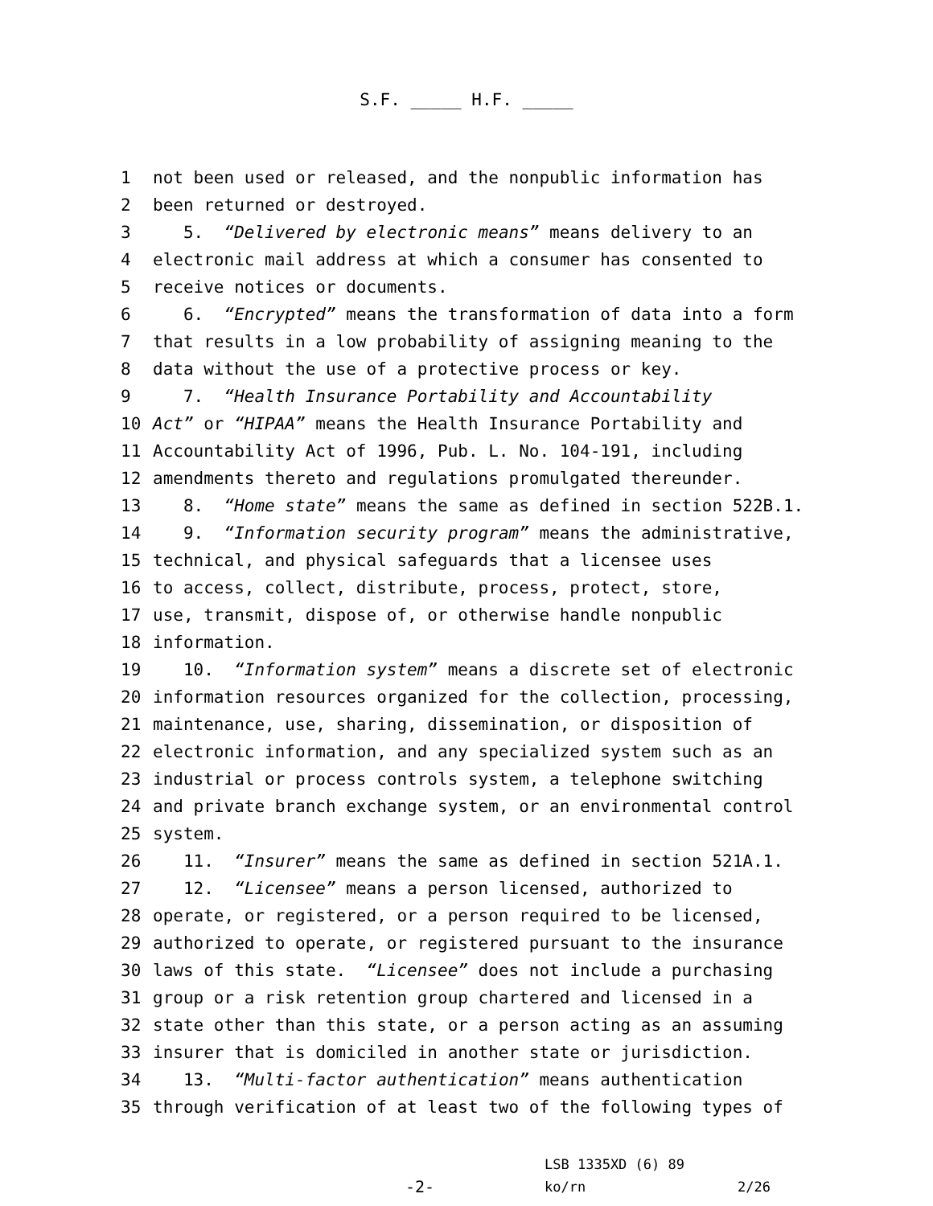S.F. _____ H.F. _____
1
not been used or released, and the nonpublic information has
2
been returned or destroyed.
3
5. “Delivered by electronic means” means delivery to an
4
electronic mail address at which a consumer has consented to
5
receive notices or documents.
6
6. “Encrypted” means the transformation of data into a form
7
that results in a low probability of assigning meaning to the
8
data without the use of a protective process or key.
9
7. “Health Insurance Portability and Accountability
10
Act” or “HIPAA” means the Health Insurance Portability and
11
Accountability Act of 1996, Pub. L. No. 104-191, including
12
amendments thereto and regulations promulgated thereunder.
13
8. “Home state” means the same as defined in section 522B.1.
14
9. “Information security program” means the administrative,
15
technical, and physical safeguards that a licensee uses
16
to access, collect, distribute, process, protect, store,
17
use, transmit, dispose of, or otherwise handle nonpublic
18
information.
19
10. “Information system” means a discrete set of electronic
20
information resources organized for the collection, processing,
21
maintenance, use, sharing, dissemination, or disposition of
22
electronic information, and any specialized system such as an
23
industrial or process controls system, a telephone switching
24
and private branch exchange system, or an environmental control
25
system.
26
11. “Insurer” means the same as defined in section 521A.1.
27
12. “Licensee” means a person licensed, authorized to
28
operate, or registered, or a person required to be licensed,
29
authorized to operate, or registered pursuant to the insurance
30
laws of this state. “Licensee” does not include a purchasing
31
group or a risk retention group chartered and licensed in a
32
state other than this state, or a person acting as an assuming
33
insurer that is domiciled in another state or jurisdiction.
34
13. “Multi-factor authentication” means authentication
35
through verification of at least two of the following types of
-2-
LSB 1335XD (6) 89
ko/rn
2/26